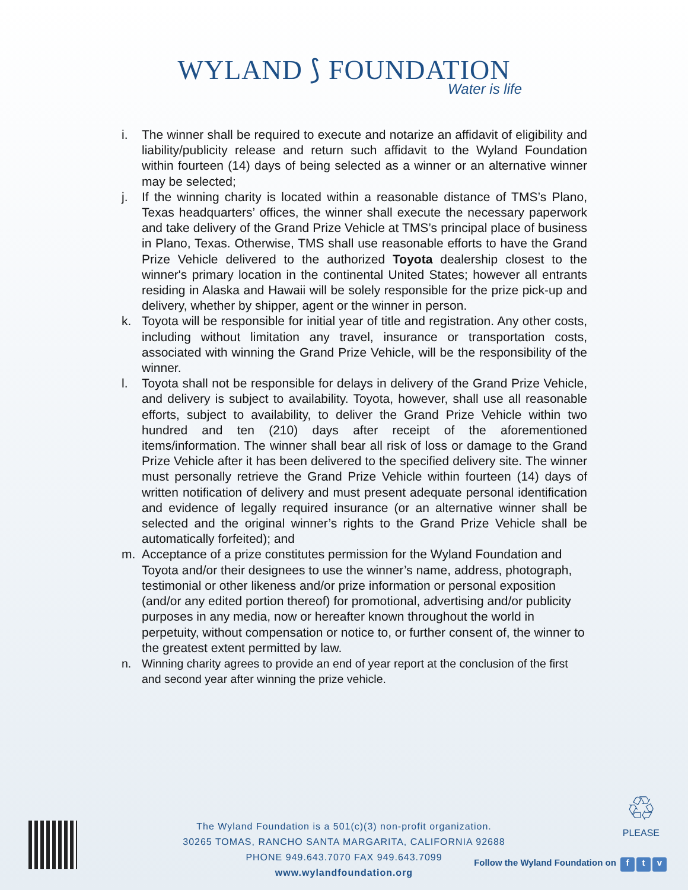WYLAND ⟆ FOUNDATION
Water is life
i. The winner shall be required to execute and notarize an affidavit of eligibility and liability/publicity release and return such affidavit to the Wyland Foundation within fourteen (14) days of being selected as a winner or an alternative winner may be selected;
j. If the winning charity is located within a reasonable distance of TMS’s Plano, Texas headquarters’ offices, the winner shall execute the necessary paperwork and take delivery of the Grand Prize Vehicle at TMS’s principal place of business in Plano, Texas. Otherwise, TMS shall use reasonable efforts to have the Grand Prize Vehicle delivered to the authorized Toyota dealership closest to the winner's primary location in the continental United States; however all entrants residing in Alaska and Hawaii will be solely responsible for the prize pick-up and delivery, whether by shipper, agent or the winner in person.
k. Toyota will be responsible for initial year of title and registration. Any other costs, including without limitation any travel, insurance or transportation costs, associated with winning the Grand Prize Vehicle, will be the responsibility of the winner.
l. Toyota shall not be responsible for delays in delivery of the Grand Prize Vehicle, and delivery is subject to availability. Toyota, however, shall use all reasonable efforts, subject to availability, to deliver the Grand Prize Vehicle within two hundred and ten (210) days after receipt of the aforementioned items/information. The winner shall bear all risk of loss or damage to the Grand Prize Vehicle after it has been delivered to the specified delivery site. The winner must personally retrieve the Grand Prize Vehicle within fourteen (14) days of written notification of delivery and must present adequate personal identification and evidence of legally required insurance (or an alternative winner shall be selected and the original winner’s rights to the Grand Prize Vehicle shall be automatically forfeited); and
m. Acceptance of a prize constitutes permission for the Wyland Foundation and Toyota and/or their designees to use the winner’s name, address, photograph, testimonial or other likeness and/or prize information or personal exposition (and/or any edited portion thereof) for promotional, advertising and/or publicity purposes in any media, now or hereafter known throughout the world in perpetuity, without compensation or notice to, or further consent of, the winner to the greatest extent permitted by law.
n. Winning charity agrees to provide an end of year report at the conclusion of the first and second year after winning the prize vehicle.
The Wyland Foundation is a 501(c)(3) non-profit organization.
30265 TOMAS, RANCHO SANTA MARGARITA, CALIFORNIA 92688
PHONE 949.643.7070 FAX 949.643.7099
www.wylandfoundation.org
♲
PLEASE
Follow the Wyland Foundation on f t v